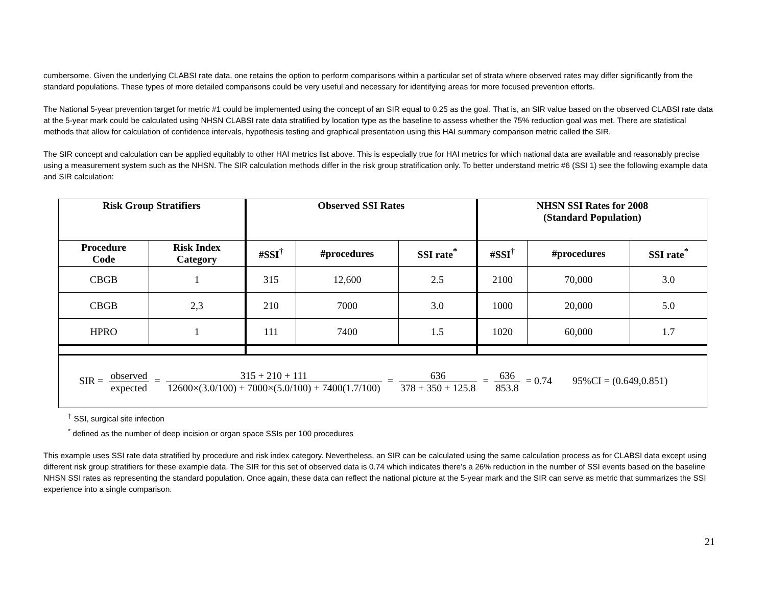cumbersome. Given the underlying CLABSI rate data, one retains the option to perform comparisons within a particular set of strata where observed rates may differ significantly from the standard populations. These types of more detailed comparisons could be very useful and necessary for identifying areas for more focused prevention efforts.
The National 5-year prevention target for metric #1 could be implemented using the concept of an SIR equal to 0.25 as the goal. That is, an SIR value based on the observed CLABSI rate data at the 5-year mark could be calculated using NHSN CLABSI rate data stratified by location type as the baseline to assess whether the 75% reduction goal was met. There are statistical methods that allow for calculation of confidence intervals, hypothesis testing and graphical presentation using this HAI summary comparison metric called the SIR.
The SIR concept and calculation can be applied equitably to other HAI metrics list above. This is especially true for HAI metrics for which national data are available and reasonably precise using a measurement system such as the NHSN. The SIR calculation methods differ in the risk group stratification only. To better understand metric #6 (SSI 1) see the following example data and SIR calculation:
| Risk Group Stratifiers | | Observed SSI Rates | | | NHSN SSI Rates for 2008 (Standard Population) | | |
| --- | --- | --- | --- | --- | --- | --- | --- |
| Procedure Code | Risk Index Category | #SSI<sup>†</sup> | #procedures | SSI rate<sup>*</sup> | #SSI<sup>†</sup> | #procedures | SSI rate<sup>*</sup> |
| CBGB | 1 | 315 | 12,600 | 2.5 | 2100 | 70,000 | 3.0 |
| CBGB | 2,3 | 210 | 7000 | 3.0 | 1000 | 20,000 | 5.0 |
| HPRO | 1 | 111 | 7400 | 1.5 | 1020 | 60,000 | 1.7 |
| SIR = observed expected = 315 + 210 + 111 12600×(3.0/100) + 7000×(5.0/100) + 7400(1.7/100) = 636 378 + 350 + 125.8 = 636 853.8 = 0.74 95%CI = (0.649,0.851) | | | | | | | |
<sup>†</sup> SSI, surgical site infection
<sup>*</sup> defined as the number of deep incision or organ space SSIs per 100 procedures
This example uses SSI rate data stratified by procedure and risk index category. Nevertheless, an SIR can be calculated using the same calculation process as for CLABSI data except using different risk group stratifiers for these example data. The SIR for this set of observed data is 0.74 which indicates there’s a 26% reduction in the number of SSI events based on the baseline NHSN SSI rates as representing the standard population. Once again, these data can reflect the national picture at the 5-year mark and the SIR can serve as metric that summarizes the SSI experience into a single comparison.
21